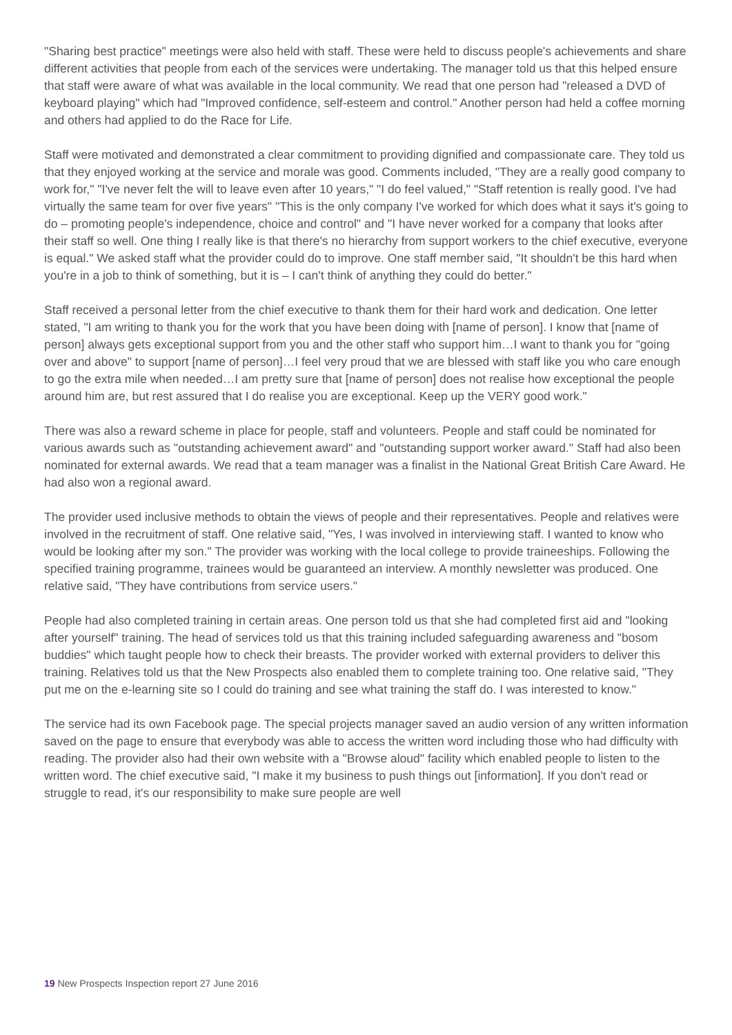"Sharing best practice" meetings were also held with staff. These were held to discuss people's achievements and share different activities that people from each of the services were undertaking. The manager told us that this helped ensure that staff were aware of what was available in the local community. We read that one person had "released a DVD of keyboard playing" which had "Improved confidence, self-esteem and control." Another person had held a coffee morning and others had applied to do the Race for Life.
Staff were motivated and demonstrated a clear commitment to providing dignified and compassionate care. They told us that they enjoyed working at the service and morale was good. Comments included, "They are a really good company to work for," "I've never felt the will to leave even after 10 years," "I do feel valued," "Staff retention is really good. I've had virtually the same team for over five years" "This is the only company I've worked for which does what it says it's going to do – promoting people's independence, choice and control" and "I have never worked for a company that looks after their staff so well. One thing I really like is that there's no hierarchy from support workers to the chief executive, everyone is equal." We asked staff what the provider could do to improve. One staff member said, "It shouldn't be this hard when you're in a job to think of something, but it is – I can't think of anything they could do better."
Staff received a personal letter from the chief executive to thank them for their hard work and dedication. One letter stated, "I am writing to thank you for the work that you have been doing with [name of person]. I know that [name of person] always gets exceptional support from you and the other staff who support him…I want to thank you for "going over and above" to support [name of person]…I feel very proud that we are blessed with staff like you who care enough to go the extra mile when needed…I am pretty sure that [name of person] does not realise how exceptional the people around him are, but rest assured that I do realise you are exceptional. Keep up the VERY good work."
There was also a reward scheme in place for people, staff and volunteers. People and staff could be nominated for various awards such as "outstanding achievement award" and "outstanding support worker award." Staff had also been nominated for external awards. We read that a team manager was a finalist in the National Great British Care Award. He had also won a regional award.
The provider used inclusive methods to obtain the views of people and their representatives. People and relatives were involved in the recruitment of staff. One relative said, "Yes, I was involved in interviewing staff. I wanted to know who would be looking after my son." The provider was working with the local college to provide traineeships. Following the specified training programme, trainees would be guaranteed an interview. A monthly newsletter was produced. One relative said, "They have contributions from service users."
People had also completed training in certain areas. One person told us that she had completed first aid and "looking after yourself" training. The head of services told us that this training included safeguarding awareness and "bosom buddies" which taught people how to check their breasts. The provider worked with external providers to deliver this training. Relatives told us that the New Prospects also enabled them to complete training too. One relative said, "They put me on the e-learning site so I could do training and see what training the staff do. I was interested to know."
The service had its own Facebook page. The special projects manager saved an audio version of any written information saved on the page to ensure that everybody was able to access the written word including those who had difficulty with reading. The provider also had their own website with a "Browse aloud" facility which enabled people to listen to the written word. The chief executive said, "I make it my business to push things out [information]. If you don't read or struggle to read, it's our responsibility to make sure people are well
19 New Prospects Inspection report 27 June 2016